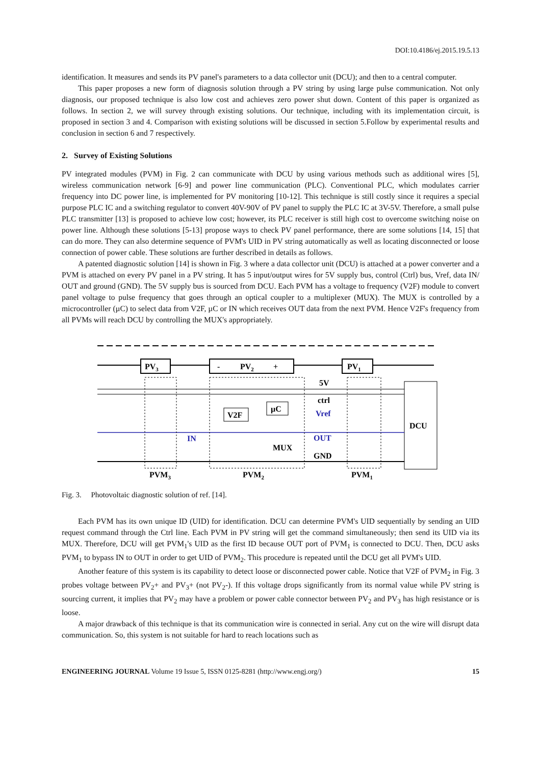DOI:10.4186/ej.2015.19.5.13
identification. It measures and sends its PV panel's parameters to a data collector unit (DCU); and then to a central computer.
This paper proposes a new form of diagnosis solution through a PV string by using large pulse communication. Not only diagnosis, our proposed technique is also low cost and achieves zero power shut down. Content of this paper is organized as follows. In section 2, we will survey through existing solutions. Our technique, including with its implementation circuit, is proposed in section 3 and 4. Comparison with existing solutions will be discussed in section 5.Follow by experimental results and conclusion in section 6 and 7 respectively.
2. Survey of Existing Solutions
PV integrated modules (PVM) in Fig. 2 can communicate with DCU by using various methods such as additional wires [5], wireless communication network [6-9] and power line communication (PLC). Conventional PLC, which modulates carrier frequency into DC power line, is implemented for PV monitoring [10-12]. This technique is still costly since it requires a special purpose PLC IC and a switching regulator to convert 40V-90V of PV panel to supply the PLC IC at 3V-5V. Therefore, a small pulse PLC transmitter [13] is proposed to achieve low cost; however, its PLC receiver is still high cost to overcome switching noise on power line. Although these solutions [5-13] propose ways to check PV panel performance, there are some solutions [14, 15] that can do more. They can also determine sequence of PVM's UID in PV string automatically as well as locating disconnected or loose connection of power cable. These solutions are further described in details as follows.
A patented diagnostic solution [14] is shown in Fig. 3 where a data collector unit (DCU) is attached at a power converter and a PVM is attached on every PV panel in a PV string. It has 5 input/output wires for 5V supply bus, control (Ctrl) bus, Vref, data IN/ OUT and ground (GND). The 5V supply bus is sourced from DCU. Each PVM has a voltage to frequency (V2F) module to convert panel voltage to pulse frequency that goes through an optical coupler to a multiplexer (MUX). The MUX is controlled by a microcontroller (µC) to select data from V2F, µC or IN which receives OUT data from the next PVM. Hence V2F's frequency from all PVMs will reach DCU by controlling the MUX's appropriately.
PV3
-
PV2
+
PV1
DCU
V2F
µC
5V
ctrl
Vref
OUT
GND
IN
MUX
PVM3
PVM2
PVM1
Fig. 3. Photovoltaic diagnostic solution of ref. [14].
Each PVM has its own unique ID (UID) for identification. DCU can determine PVM's UID sequentially by sending an UID request command through the Ctrl line. Each PVM in PV string will get the command simultaneously; then send its UID via its MUX. Therefore, DCU will get PVM<sub>1</sub>'s UID as the first ID because OUT port of PVM<sub>1</sub> is connected to DCU. Then, DCU asks PVM<sub>1</sub> to bypass IN to OUT in order to get UID of PVM<sub>2</sub>. This procedure is repeated until the DCU get all PVM's UID.
Another feature of this system is its capability to detect loose or disconnected power cable. Notice that V2F of PVM<sub>2</sub> in Fig. 3 probes voltage between PV<sub>2</sub>+ and PV<sub>3</sub>+ (not PV<sub>2</sub>-). If this voltage drops significantly from its normal value while PV string is sourcing current, it implies that PV<sub>2</sub> may have a problem or power cable connector between PV<sub>2</sub> and PV<sub>3</sub> has high resistance or is loose.
A major drawback of this technique is that its communication wire is connected in serial. Any cut on the wire will disrupt data communication. So, this system is not suitable for hard to reach locations such as
ENGINEERING JOURNAL Volume 19 Issue 5, ISSN 0125-8281 (http://www.engj.org/) 15